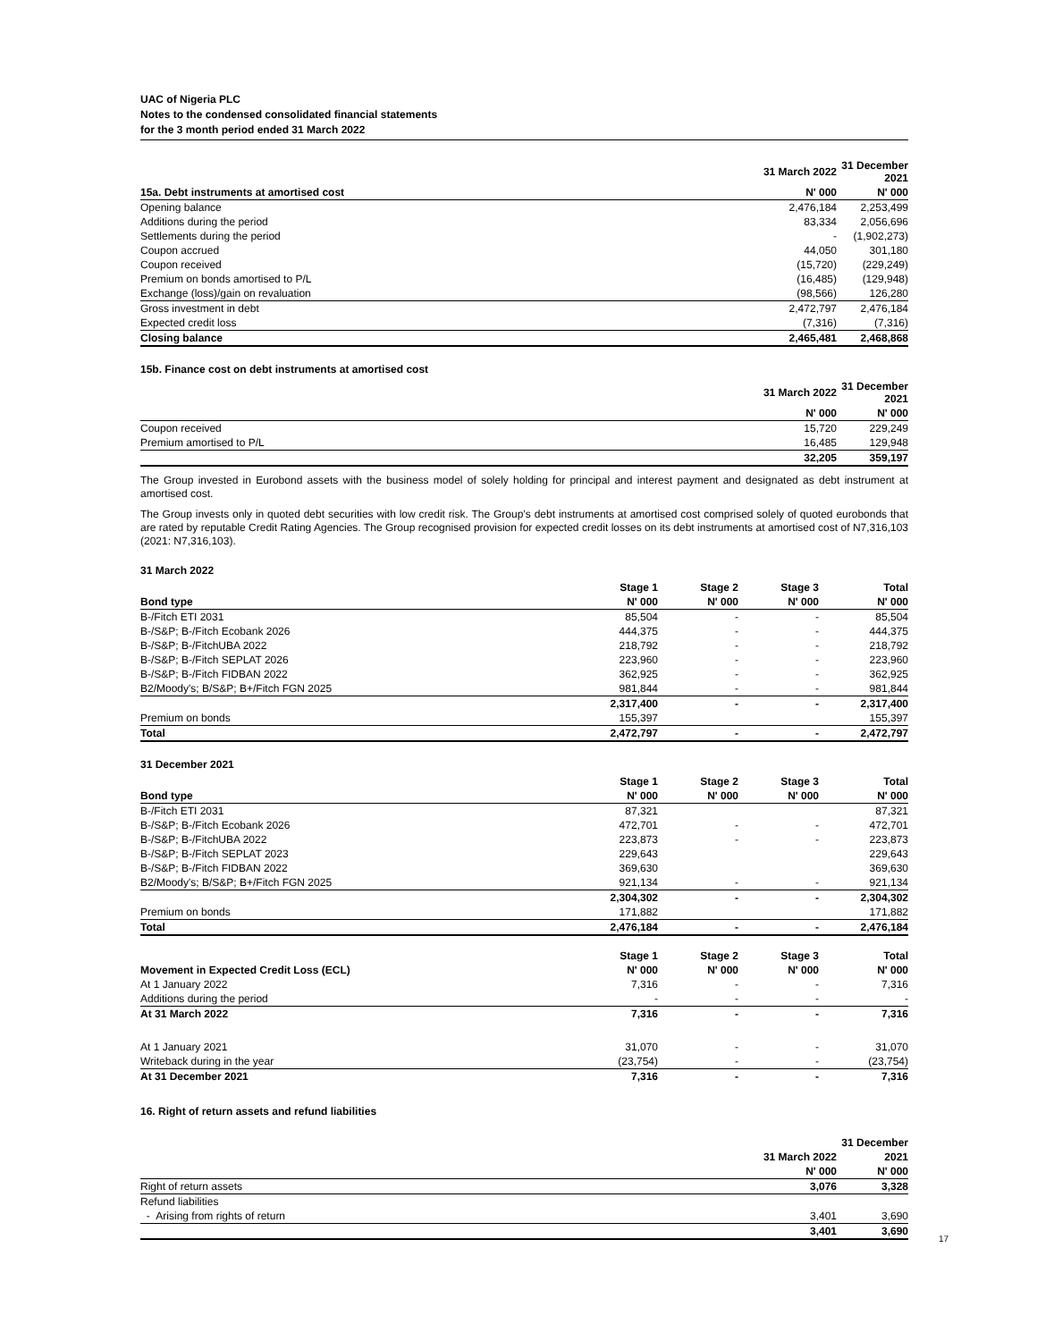UAC of Nigeria PLC
Notes to the condensed consolidated financial statements
for the 3 month period ended 31 March 2022
| | 31 March 2022 | 31 December 2021 |
| --- | --- | --- |
| 15a. Debt instruments at amortised cost | N' 000 | N' 000 |
| Opening balance | 2,476,184 | 2,253,499 |
| Additions during the period | 83,334 | 2,056,696 |
| Settlements during the period | - | (1,902,273) |
| Coupon accrued | 44,050 | 301,180 |
| Coupon received | (15,720) | (229,249) |
| Premium on bonds amortised to P/L | (16,485) | (129,948) |
| Exchange (loss)/gain on revaluation | (98,566) | 126,280 |
| Gross investment in debt | 2,472,797 | 2,476,184 |
| Expected credit loss | (7,316) | (7,316) |
| Closing balance | 2,465,481 | 2,468,868 |
15b. Finance cost on debt instruments at amortised cost
| | 31 March 2022 | 31 December 2021 |
| --- | --- | --- |
| | N' 000 | N' 000 |
| Coupon received | 15,720 | 229,249 |
| Premium amortised to P/L | 16,485 | 129,948 |
| | 32,205 | 359,197 |
The Group invested in Eurobond assets with the business model of solely holding for principal and interest payment and designated as debt instrument at amortised cost.
The Group invests only in quoted debt securities with low credit risk. The Group’s debt instruments at amortised cost comprised solely of quoted eurobonds that are rated by reputable Credit Rating Agencies. The Group recognised provision for expected credit losses on its debt instruments at amortised cost of N7,316,103 (2021: N7,316,103).
31 March 2022
| | Stage 1 | Stage 2 | Stage 3 | Total |
| --- | --- | --- | --- | --- |
| Bond type | N' 000 | N' 000 | N' 000 | N' 000 |
| B-/Fitch ETI 2031 | 85,504 | - | - | 85,504 |
| B-/S&P; B-/Fitch Ecobank 2026 | 444,375 | - | - | 444,375 |
| B-/S&P; B-/FitchUBA 2022 | 218,792 | - | - | 218,792 |
| B-/S&P; B-/Fitch SEPLAT 2026 | 223,960 | - | - | 223,960 |
| B-/S&P; B-/Fitch FIDBAN 2022 | 362,925 | - | - | 362,925 |
| B2/Moody's; B/S&P; B+/Fitch FGN 2025 | 981,844 | - | - | 981,844 |
| | 2,317,400 | - | - | 2,317,400 |
| Premium on bonds | 155,397 | | | 155,397 |
| Total | 2,472,797 | - | - | 2,472,797 |
31 December 2021
| | Stage 1 | Stage 2 | Stage 3 | Total |
| --- | --- | --- | --- | --- |
| Bond type | N' 000 | N' 000 | N' 000 | N' 000 |
| B-/Fitch ETI 2031 | 87,321 | | | 87,321 |
| B-/S&P; B-/Fitch Ecobank 2026 | 472,701 | - | - | 472,701 |
| B-/S&P; B-/FitchUBA 2022 | 223,873 | - | - | 223,873 |
| B-/S&P; B-/Fitch SEPLAT 2023 | 229,643 | | | 229,643 |
| B-/S&P; B-/Fitch FIDBAN 2022 | 369,630 | | | 369,630 |
| B2/Moody's; B/S&P; B+/Fitch FGN 2025 | 921,134 | - | - | 921,134 |
| | 2,304,302 | - | - | 2,304,302 |
| Premium on bonds | 171,882 | | | 171,882 |
| Total | 2,476,184 | - | - | 2,476,184 |
| | Stage 1 | Stage 2 | Stage 3 | Total |
| --- | --- | --- | --- | --- |
| Movement in Expected Credit Loss (ECL) | N' 000 | N' 000 | N' 000 | N' 000 |
| At 1 January 2022 | 7,316 | - | - | 7,316 |
| Additions during the period | - | - | - | - |
| At 31 March 2022 | 7,316 | - | - | 7,316 |
| At 1 January 2021 | 31,070 | - | - | 31,070 |
| Writeback during in the year | (23,754) | - | - | (23,754) |
| At 31 December 2021 | 7,316 | - | - | 7,316 |
16. Right of return assets and refund liabilities
| | | 31 December |
| --- | --- | --- |
| | 31 March 2022 | 2021 |
| | N' 000 | N' 000 |
| Right of return assets | 3,076 | 3,328 |
| Refund liabilities | | |
| - Arising from rights of return | 3,401 | 3,690 |
| | 3,401 | 3,690 |
17